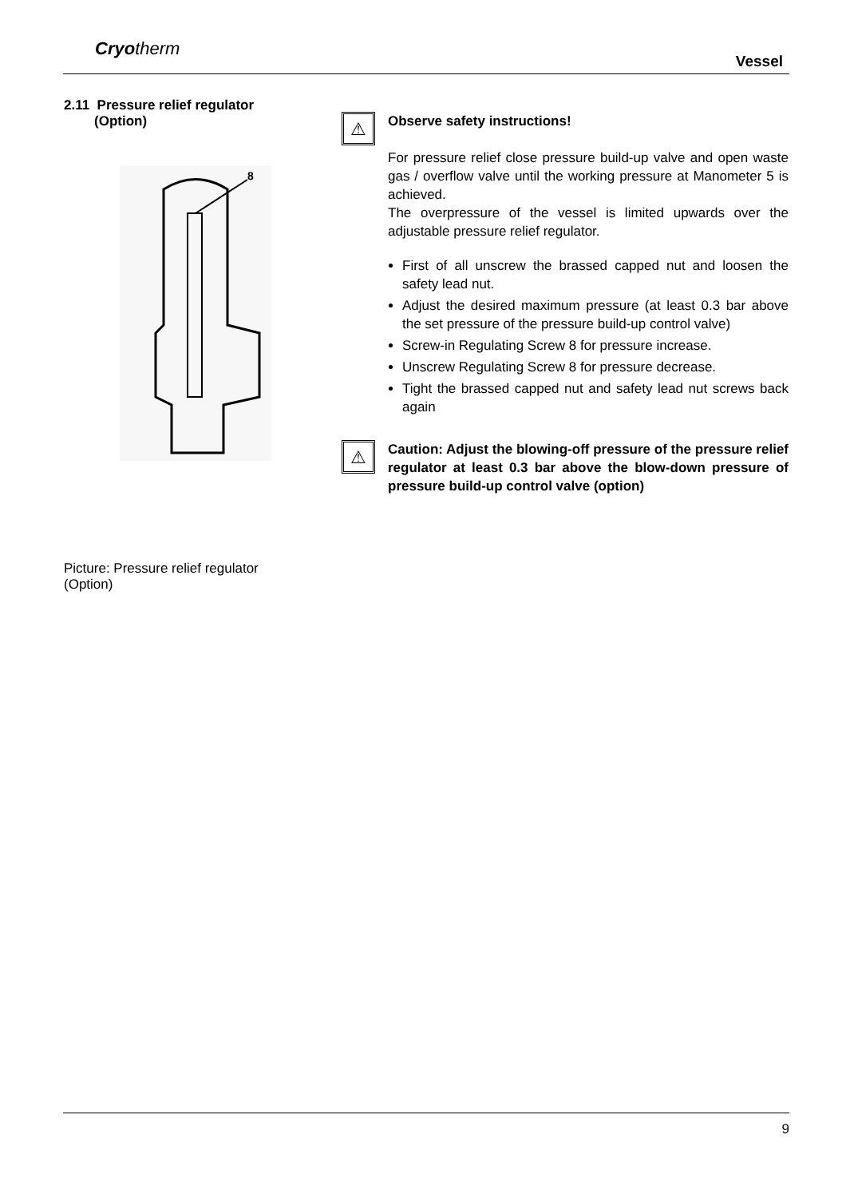Cryotherm
Vessel
2.11 Pressure relief regulator
(Option)
8
Picture: Pressure relief regulator (Option)
⚠
Observe safety instructions!
For pressure relief close pressure build-up valve and open waste gas / overflow valve until the working pressure at Manometer 5 is achieved.
The overpressure of the vessel is limited upwards over the adjustable pressure relief regulator.
First of all unscrew the brassed capped nut and loosen the safety lead nut.
Adjust the desired maximum pressure (at least 0.3 bar above the set pressure of the pressure build-up control valve)
Screw-in Regulating Screw 8 for pressure increase.
Unscrew Regulating Screw 8 for pressure decrease.
Tight the brassed capped nut and safety lead nut screws back again
⚠
Caution: Adjust the blowing-off pressure of the pressure relief regulator at least 0.3 bar above the blow-down pressure of pressure build-up control valve (option)
9